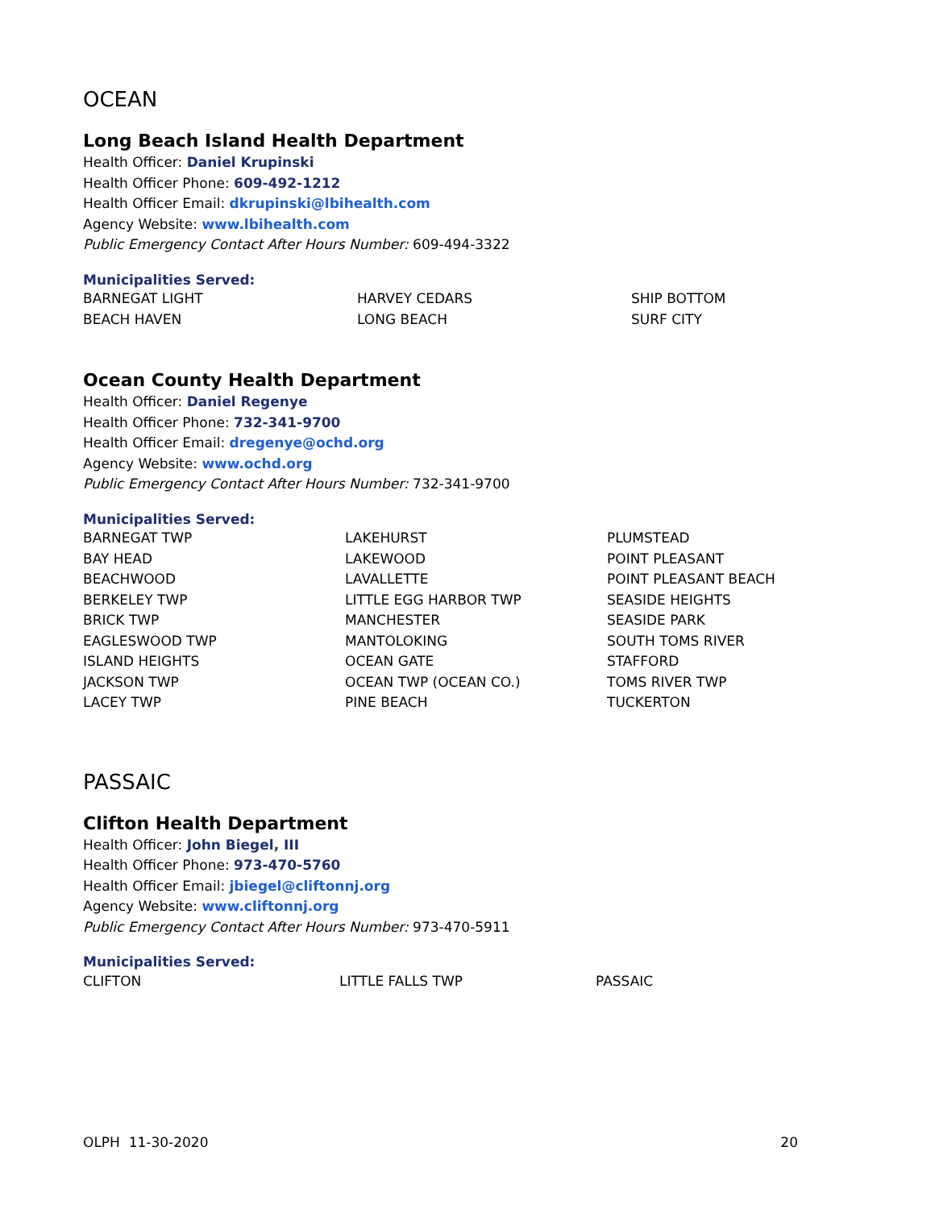OCEAN
Long Beach Island Health Department
Health Officer: Daniel Krupinski
Health Officer Phone: 609-492-1212
Health Officer Email: dkrupinski@lbihealth.com
Agency Website: www.lbihealth.com
Public Emergency Contact After Hours Number: 609-494-3322
Municipalities Served:
| BARNEGAT LIGHT | HARVEY CEDARS | SHIP BOTTOM |
| BEACH HAVEN | LONG BEACH | SURF CITY |
Ocean County Health Department
Health Officer: Daniel Regenye
Health Officer Phone: 732-341-9700
Health Officer Email: dregenye@ochd.org
Agency Website: www.ochd.org
Public Emergency Contact After Hours Number: 732-341-9700
Municipalities Served:
| BARNEGAT TWP | LAKEHURST | PLUMSTEAD |
| BAY HEAD | LAKEWOOD | POINT PLEASANT |
| BEACHWOOD | LAVALLETTE | POINT PLEASANT BEACH |
| BERKELEY TWP | LITTLE EGG HARBOR TWP | SEASIDE HEIGHTS |
| BRICK TWP | MANCHESTER | SEASIDE PARK |
| EAGLESWOOD TWP | MANTOLOKING | SOUTH TOMS RIVER |
| ISLAND HEIGHTS | OCEAN GATE | STAFFORD |
| JACKSON TWP | OCEAN TWP (OCEAN CO.) | TOMS RIVER TWP |
| LACEY TWP | PINE BEACH | TUCKERTON |
PASSAIC
Clifton Health Department
Health Officer: John Biegel, III
Health Officer Phone: 973-470-5760
Health Officer Email: jbiegel@cliftonnj.org
Agency Website: www.cliftonnj.org
Public Emergency Contact After Hours Number: 973-470-5911
Municipalities Served:
| CLIFTON | LITTLE FALLS TWP | PASSAIC |
OLPH 11-30-2020 20